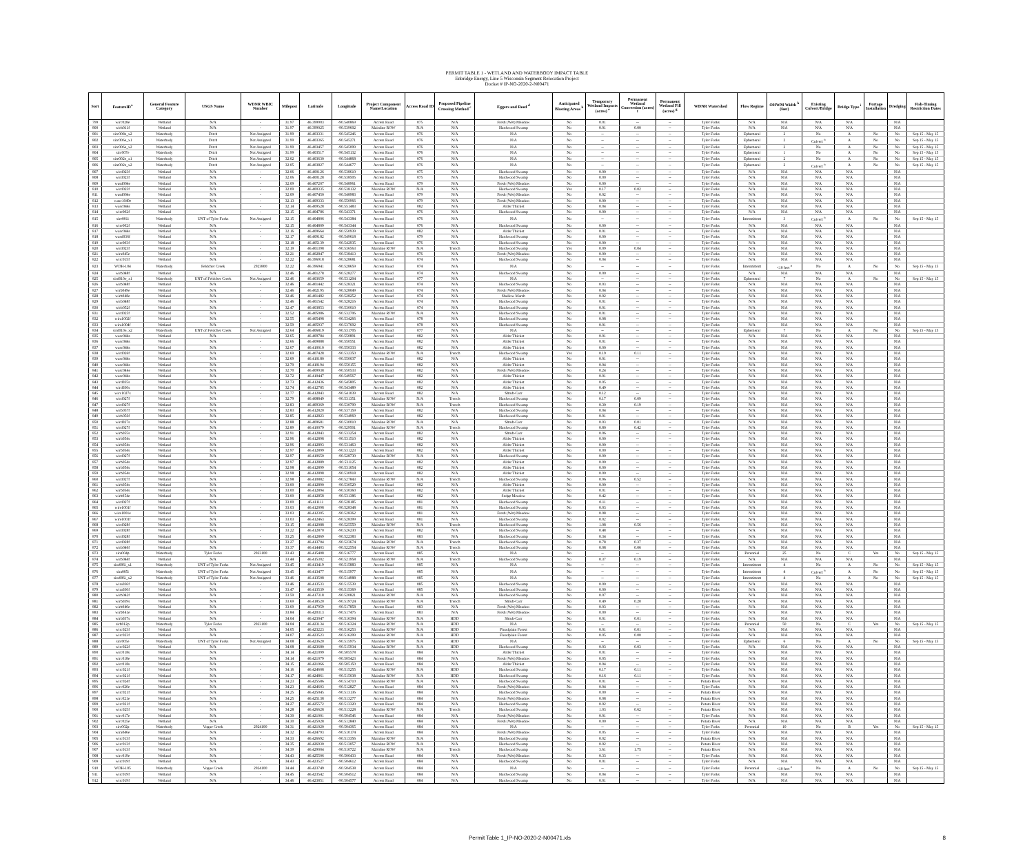PERMIT TABLE 1 - WETLAND AND WATERBODY IMPACT TABLE
Enbridge Energy, Line 5 Wisconsin Segment Relocation Project
Docket # IP-NO-2020-2-N00471
| Sort | FeatureID<sup>a</sup> | General Feature Category | USGS Name | WDNR WBIC Number | Milepost | Latitude | Longitude | Project Component Name/Location | Access Road ID | Proposed Pipeline Crossing Method <sup>c</sup> | Eggers and Reed <sup>d</sup> | Anticipated Blasting Areas <sup>b</sup> | Temporary Wetland Impacts (acres) <sup>e</sup> | Permanent Wetland Conversion (acres) <sup>f</sup> | Permanent Wetland Fill (acres) <sup>g</sup> | WDNR Watershed | Flow Regime | OHWM Width <sup>h</sup> (feet) | Existing Culvert/Bridge | Bridge Type <sup>i</sup> | Portage Installation | Dredging | Fish-Timing Restriction Dates |
| --- | --- | --- | --- | --- | --- | --- | --- | --- | --- | --- | --- | --- | --- | --- | --- | --- | --- | --- | --- | --- | --- | --- | --- |
| 799 | wirc028e | Wetland | N/A | - | 31.97 | 46.399903 | -90.540869 | Access Road | 075 | N/A | Fresh (Wet) Meadow | No | 0.01 | -- | -- | Tyler Forks | N/A | N/A | N/A | N/A | | N/A | |
| 800 | wirb011f | Wetland | N/A | - | 31.97 | 46.399025 | -90.539602 | Mainline ROW | N/A | N/A | Hardwood Swamp | No | 0.01 | 0.00 | -- | Tyler Forks | N/A | N/A | N/A | N/A | | N/A | |
| 801 | sirc008e_x2 | Waterbody | Ditch | Not Assigned | 31.99 | 46.403331 | -90.545246 | Access Road | 076 | N/A | N/A | No | -- | -- | -- | Tyler Forks | Ephemeral | 2 | No | A | No | No | Sep 15 - May 15 |
| 802 | sirc006e_x1 | Waterbody | Ditch | Not Assigned | 31.99 | 46.403365 | -90.545271 | Access Road | 076 | N/A | N/A | No | -- | -- | -- | Tyler Forks | Ephemeral | 2 | Culvert <sup>n</sup> | A | No | No | Sep 15 - May 15 |
| 803 | sirc006e_x2 | Waterbody | Ditch | Not Assigned | 31.99 | 46.403457 | -90.545099 | Access Road | 076 | N/A | N/A | No | -- | -- | -- | Tyler Forks | Ephemeral | 2 | No | A | No | No | Sep 15 - May 15 |
| 804 | sirc007e | Waterbody | Ditch | Not Assigned | 31.99 | 46.403517 | -90.545132 | Access Road | 076 | N/A | N/A | No | -- | -- | -- | Tyler Forks | Ephemeral | 1 | No | A | No | No | Sep 15 - May 15 |
| 805 | sire002e_x1 | Waterbody | Ditch | Not Assigned | 32.02 | 46.403630 | -90.544868 | Access Road | 076 | N/A | N/A | No | -- | -- | -- | Tyler Forks | Ephemeral | 2 | No | A | No | No | Sep 15 - May 15 |
| 806 | sire002e_x2 | Waterbody | Ditch | Not Assigned | 32.05 | 46.403827 | -90.544677 | Access Road | 076 | N/A | N/A | No | -- | -- | -- | Tyler Forks | Ephemeral | 2 | Culvert <sup>n</sup> | A | No | No | Sep 15 - May 15 |
| 807 | wird023f | Wetland | N/A | - | 32.06 | 46.400126 | -90.538610 | Access Road | 075 | N/A | Hardwood Swamp | No | 0.00 | -- | -- | Tyler Forks | N/A | N/A | N/A | N/A | | N/A | |
| 808 | wird023f | Wetland | N/A | - | 32.06 | 46.400128 | -90.538505 | Access Road | 075 | N/A | Hardwood Swamp | No | 0.00 | -- | -- | Tyler Forks | N/A | N/A | N/A | N/A | | N/A | |
| 809 | wasd004e | Wetland | N/A | - | 32.09 | 46.407207 | -90.548961 | Access Road | 079 | N/A | Fresh (Wet) Meadow | No | 0.00 | -- | -- | Tyler Forks | N/A | N/A | N/A | N/A | | N/A | |
| 810 | wird023f | Wetland | N/A | - | 32.09 | 46.400335 | -90.538132 | Mainline ROW | N/A | N/A | Hardwood Swamp | Yes | 0.17 | 0.02 | -- | Tyler Forks | N/A | N/A | N/A | N/A | | N/A | |
| 811 | wasd004e | Wetland | N/A | - | 32.09 | 46.407450 | -90.548983 | Access Road | 079 | N/A | Fresh (Wet) Meadow | No | 0.02 | -- | -- | Tyler Forks | N/A | N/A | N/A | N/A | | N/A | |
| 812 | wasc1049e | Wetland | N/A | - | 32.13 | 46.409333 | -90.550966 | Access Road | 079 | N/A | Fresh (Wet) Meadow | No | 0.00 | -- | -- | Tyler Forks | N/A | N/A | N/A | N/A | | N/A | |
| 813 | wasc044s | Wetland | N/A | - | 32.14 | 46.409528 | -90.551483 | Access Road | 082 | N/A | Alder Thicket | No | 0.04 | -- | -- | Tyler Forks | N/A | N/A | N/A | N/A | | N/A | |
| 814 | wire002f | Wetland | N/A | - | 32.15 | 46.404786 | -90.543371 | Access Road | 076 | N/A | Hardwood Swamp | No | 0.00 | -- | -- | Tyler Forks | N/A | N/A | N/A | N/A | | N/A | |
| 815 | sire001i | Waterbody | UNT of Tyler Forks | Not Assigned | 32.15 | 46.404806 | -90.543384 | Access Road | 076 | N/A | N/A | No | -- | -- | -- | Tyler Forks | Intermittent | 3 | Culvert <sup>n</sup> | A | No | No | Sep 15 - May 15 |
| 816 | wire002f | Wetland | N/A | - | 32.15 | 46.404809 | -90.543344 | Access Road | 076 | N/A | Hardwood Swamp | No | 0.00 | -- | -- | Tyler Forks | N/A | N/A | N/A | N/A | | N/A | |
| 817 | wasc044s | Wetland | N/A | - | 32.16 | 46.409664 | -90.550939 | Access Road | 082 | N/A | Alder Thicket | No | 0.01 | -- | -- | Tyler Forks | N/A | N/A | N/A | N/A | | N/A | |
| 818 | wasd036f | Wetland | N/A | - | 32.17 | 46.409182 | -90.549618 | Access Road | 079 | N/A | Hardwood Swamp | No | 0.00 | -- | -- | Tyler Forks | N/A | N/A | N/A | N/A | | N/A | |
| 819 | wire003f | Wetland | N/A | - | 32.18 | 46.405139 | -90.542935 | Access Road | 076 | N/A | Hardwood Swamp | No | 0.00 | -- | -- | Tyler Forks | N/A | N/A | N/A | N/A | | N/A | |
| 820 | wird023f | Wetland | N/A | - | 32.19 | 46.401398 | -90.536563 | Mainline ROW | N/A | Trench | Hardwood Swamp | Yes | 0.09 | 0.04 | -- | Tyler Forks | N/A | N/A | N/A | N/A | | N/A | |
| 821 | wira045e | Wetland | N/A | - | 32.21 | 46.402847 | -90.538413 | Access Road | 076 | N/A | Fresh (Wet) Meadow | No | 0.00 | -- | -- | Tyler Forks | N/A | N/A | N/A | N/A | | N/A | |
| 822 | wirc015f | Wetland | N/A | - | 32.22 | 46.396918 | -90.528681 | Access Road | 074 | N/A | Hardwood Swamp | No | 0.04 | -- | -- | Tyler Forks | N/A | N/A | N/A | N/A | | N/A | |
| 823 | WDH-104 | Waterbody | Feldcher Creek | 2923800 | 32.22 | 46.396941 | -90.528659 | Access Road | 074 | N/A | N/A | No | -- | -- | -- | Tyler Forks | Intermittent | <10 feet <sup>o</sup> | No | A | No | No | Sep 15 - May 15 |
| 824 | wirb048f | Wetland | N/A | - | 32.46 | 46.401278 | -90.528277 | Access Road | 074 | N/A | Hardwood Swamp | No | 0.00 | -- | -- | Tyler Forks | N/A | N/A | N/A | N/A | | N/A | |
| 825 | sird010e_x1 | Waterbody | UNT of Feldcher Creek | Not Assigned | 32.46 | 46.403659 | -90.531204 | Access Road | 077 | N/A | N/A | No | -- | -- | -- | Tyler Forks | Ephemeral | 7 | No | A | No | No | Sep 15 - May 15 |
| 826 | wirb048f | Wetland | N/A | - | 32.46 | 46.401442 | -90.528321 | Access Road | 074 | N/A | Hardwood Swamp | No | 0.03 | -- | -- | Tyler Forks | N/A | N/A | N/A | N/A | | N/A | |
| 827 | wirb049e | Wetland | N/A | - | 32.46 | 46.402195 | -90.528049 | Access Road | 074 | N/A | Fresh (Wet) Meadow | No | 0.04 | -- | -- | Tyler Forks | N/A | N/A | N/A | N/A | | N/A | |
| 828 | wirb048e | Wetland | N/A | - | 32.46 | 46.401482 | -90.528252 | Access Road | 074 | N/A | Shallow Marsh | No | 0.02 | -- | -- | Tyler Forks | N/A | N/A | N/A | N/A | | N/A | |
| 829 | wirb048f | Wetland | N/A | - | 32.46 | 46.401542 | -90.528216 | Access Road | 074 | N/A | Hardwood Swamp | No | 0.01 | -- | -- | Tyler Forks | N/A | N/A | N/A | N/A | | N/A | |
| 830 | wirb052f | Wetland | N/A | - | 32.47 | 46.403853 | -90.530010 | Access Road | 074 | N/A | Hardwood Swamp | No | 0.01 | -- | -- | Tyler Forks | N/A | N/A | N/A | N/A | | N/A | |
| 831 | wird025f | Wetland | N/A | - | 32.52 | 46.405086 | -90.532706 | Mainline ROW | N/A | N/A | Hardwood Swamp | No | 0.01 | -- | -- | Tyler Forks | N/A | N/A | N/A | N/A | | N/A | |
| 832 | wira1002f | Wetland | N/A | - | 32.55 | 46.405498 | -90.534266 | Access Road | 078 | N/A | Hardwood Swamp | No | 0.08 | -- | -- | Tyler Forks | N/A | N/A | N/A | N/A | | N/A | |
| 833 | wira1004f | Wetland | N/A | - | 32.59 | 46.405937 | -90.537692 | Access Road | 078 | N/A | Hardwood Swamp | No | 0.01 | -- | -- | Tyler Forks | N/A | N/A | N/A | N/A | | N/A | |
| 834 | sird010e_x2 | Waterbody | UNT of Feldcher Creek | Not Assigned | 32.64 | 46.406819 | -90.531705 | Access Road | 077 | N/A | N/A | No | -- | -- | -- | Tyler Forks | Ephemeral | 7 | No | A | No | No | Sep 15 - May 15 |
| 835 | wasc044s | Wetland | N/A | - | 32.65 | 46.409784 | -90.550891 | Access Road | 082 | N/A | Alder Thicket | No | 0.01 | -- | -- | Tyler Forks | N/A | N/A | N/A | N/A | | N/A | |
| 836 | wasc044s | Wetland | N/A | - | 32.66 | 46.409888 | -90.550551 | Access Road | 082 | N/A | Alder Thicket | No | 0.01 | -- | -- | Tyler Forks | N/A | N/A | N/A | N/A | | N/A | |
| 837 | wasc044s | Wetland | N/A | - | 32.67 | 46.410010 | -90.550333 | Access Road | 082 | N/A | Alder Thicket | No | 0.00 | -- | -- | Tyler Forks | N/A | N/A | N/A | N/A | | N/A | |
| 838 | wird026f | Wetland | N/A | - | 32.69 | 46.407428 | -90.532350 | Mainline ROW | N/A | Trench | Hardwood Swamp | Yes | 0.19 | 0.11 | -- | Tyler Forks | N/A | N/A | N/A | N/A | | N/A | |
| 839 | wasc044s | Wetland | N/A | - | 32.69 | 46.410180 | -90.550037 | Access Road | 082 | N/A | Alder Thicket | No | 0.01 | -- | -- | Tyler Forks | N/A | N/A | N/A | N/A | | N/A | |
| 840 | wasc044s | Wetland | N/A | - | 32.70 | 46.410194 | -90.550155 | Access Road | 082 | N/A | Alder Thicket | No | 0.04 | -- | -- | Tyler Forks | N/A | N/A | N/A | N/A | | N/A | |
| 841 | wasc044e | Wetland | N/A | - | 32.70 | 46.409938 | -90.550533 | Access Road | 082 | N/A | Fresh (Wet) Meadow | No | 0.24 | -- | -- | Tyler Forks | N/A | N/A | N/A | N/A | | N/A | |
| 842 | wasc044s | Wetland | N/A | - | 32.72 | 46.410447 | -90.549567 | Access Road | 082 | N/A | Alder Thicket | No | 0.01 | -- | -- | Tyler Forks | N/A | N/A | N/A | N/A | | N/A | |
| 843 | wird035s | Wetland | N/A | - | 32.73 | 46.412436 | -90.545805 | Access Road | 082 | N/A | Alder Thicket | No | 0.05 | -- | -- | Tyler Forks | N/A | N/A | N/A | N/A | | N/A | |
| 844 | wird036s | Wetland | N/A | - | 32.74 | 46.412785 | -90.543489 | Access Road | 082 | N/A | Alder Thicket | No | 0.49 | -- | -- | Tyler Forks | N/A | N/A | N/A | N/A | | N/A | |
| 845 | wirc1027s | Wetland | N/A | - | 32.77 | 46.412843 | -90.541039 | Access Road | 082 | N/A | Shrub-Carr | No | 0.12 | -- | -- | Tyler Forks | N/A | N/A | N/A | N/A | | N/A | |
| 846 | wird027f | Wetland | N/A | - | 32.79 | 46.408849 | -90.531351 | Mainline ROW | N/A | Trench | Hardwood Swamp | No | 0.17 | 0.09 | -- | Tyler Forks | N/A | N/A | N/A | N/A | | N/A | |
| 847 | wird027f | Wetland | N/A | - | 32.83 | 46.409369 | -90.530709 | Mainline ROW | N/A | Trench | Hardwood Swamp | No | 0.30 | 0.19 | -- | Tyler Forks | N/A | N/A | N/A | N/A | | N/A | |
| 848 | wirb057f | Wetland | N/A | - | 32.83 | 46.412820 | -90.537159 | Access Road | 082 | N/A | Hardwood Swamp | No | 0.04 | -- | -- | Tyler Forks | N/A | N/A | N/A | N/A | | N/A | |
| 849 | wirb056f | Wetland | N/A | - | 32.85 | 46.412823 | -90.534969 | Access Road | 082 | N/A | Hardwood Swamp | No | 0.01 | -- | -- | Tyler Forks | N/A | N/A | N/A | N/A | | N/A | |
| 850 | wird027s | Wetland | N/A | - | 32.88 | 46.409681 | -90.530010 | Mainline ROW | N/A | N/A | Shrub-Carr | No | 0.03 | 0.01 | -- | Tyler Forks | N/A | N/A | N/A | N/A | | N/A | |
| 851 | wird027f | Wetland | N/A | - | 32.89 | 46.410079 | -90.529501 | Mainline ROW | N/A | Trench | Hardwood Swamp | No | 0.80 | 0.42 | -- | Tyler Forks | N/A | N/A | N/A | N/A | | N/A | |
| 852 | wirb055s | Wetland | N/A | - | 32.91 | 46.412843 | -90.533254 | Access Road | 082 | N/A | Shrub-Carr | No | 0.06 | -- | -- | Tyler Forks | N/A | N/A | N/A | N/A | | N/A | |
| 853 | wirb054s | Wetland | N/A | - | 32.96 | 46.412898 | -90.531510 | Access Road | 082 | N/A | Alder Thicket | No | 0.00 | -- | -- | Tyler Forks | N/A | N/A | N/A | N/A | | N/A | |
| 854 | wirb054s | Wetland | N/A | - | 32.96 | 46.412893 | -90.531463 | Access Road | 082 | N/A | Alder Thicket | No | 0.00 | -- | -- | Tyler Forks | N/A | N/A | N/A | N/A | | N/A | |
| 855 | wirb054s | Wetland | N/A | - | 32.97 | 46.412899 | -90.531223 | Access Road | 082 | N/A | Alder Thicket | No | 0.00 | -- | -- | Tyler Forks | N/A | N/A | N/A | N/A | | N/A | |
| 856 | wird027f | Wetland | N/A | - | 32.97 | 46.410650 | -90.528730 | Mainline ROW | N/A | N/A | Hardwood Swamp | No | 0.00 | -- | -- | Tyler Forks | N/A | N/A | N/A | N/A | | N/A | |
| 857 | wirb054s | Wetland | N/A | - | 32.97 | 46.412889 | -90.531125 | Access Road | 082 | N/A | Alder Thicket | No | 0.00 | -- | -- | Tyler Forks | N/A | N/A | N/A | N/A | | N/A | |
| 858 | wirb054s | Wetland | N/A | - | 32.98 | 46.412899 | -90.531054 | Access Road | 082 | N/A | Alder Thicket | No | 0.00 | -- | -- | Tyler Forks | N/A | N/A | N/A | N/A | | N/A | |
| 859 | wirb054s | Wetland | N/A | - | 32.98 | 46.412898 | -90.530918 | Access Road | 082 | N/A | Alder Thicket | No | 0.00 | -- | -- | Tyler Forks | N/A | N/A | N/A | N/A | | N/A | |
| 860 | wird027f | Wetland | N/A | - | 32.98 | 46.410882 | -90.527843 | Mainline ROW | N/A | Trench | Hardwood Swamp | No | 0.96 | 0.52 | -- | Tyler Forks | N/A | N/A | N/A | N/A | | N/A | |
| 861 | wirb054s | Wetland | N/A | - | 33.00 | 46.412890 | -90.530529 | Access Road | 082 | N/A | Alder Thicket | No | 0.00 | -- | -- | Tyler Forks | N/A | N/A | N/A | N/A | | N/A | |
| 862 | wirb054s | Wetland | N/A | - | 33.00 | 46.412894 | -90.530360 | Access Road | 082 | N/A | Alder Thicket | No | 0.01 | -- | -- | Tyler Forks | N/A | N/A | N/A | N/A | | N/A | |
| 863 | wirb054e | Wetland | N/A | - | 33.00 | 46.412858 | -90.531386 | Access Road | 082 | N/A | Sedge Meadow | No | 0.42 | -- | -- | Tyler Forks | N/A | N/A | N/A | N/A | | N/A | |
| 864 | wird027f | Wetland | N/A | - | 33.00 | 46.411111 | -90.528185 | Access Road | 081 | N/A | Hardwood Swamp | No | 0.11 | -- | -- | Tyler Forks | N/A | N/A | N/A | N/A | | N/A | |
| 865 | wire1001f | Wetland | N/A | - | 33.03 | 46.412098 | -90.528348 | Access Road | 081 | N/A | Hardwood Swamp | No | 0.03 | -- | -- | Tyler Forks | N/A | N/A | N/A | N/A | | N/A | |
| 866 | wire1001e | Wetland | N/A | - | 33.03 | 46.412305 | -90.528362 | Access Road | 081 | N/A | Fresh (Wet) Meadow | No | 0.08 | -- | -- | Tyler Forks | N/A | N/A | N/A | N/A | | N/A | |
| 867 | wire1001f | Wetland | N/A | - | 33.03 | 46.412463 | -90.528399 | Access Road | 081 | N/A | Hardwood Swamp | No | 0.02 | -- | -- | Tyler Forks | N/A | N/A | N/A | N/A | | N/A | |
| 868 | wird028f | Wetland | N/A | - | 33.15 | 46.412088 | -90.525559 | Mainline ROW | N/A | Trench | Hardwood Swamp | No | 1.08 | 0.56 | -- | Tyler Forks | N/A | N/A | N/A | N/A | | N/A | |
| 869 | wird028f | Wetland | N/A | - | 33.22 | 46.412870 | -90.526230 | Access Road | 082 | N/A | Hardwood Swamp | No | 0.48 | -- | -- | Tyler Forks | N/A | N/A | N/A | N/A | | N/A | |
| 870 | wird028f | Wetland | N/A | - | 33.25 | 46.412869 | -90.522383 | Access Road | 083 | N/A | Hardwood Swamp | No | 0.34 | -- | -- | Tyler Forks | N/A | N/A | N/A | N/A | | N/A | |
| 871 | wird028f | Wetland | N/A | - | 33.27 | 46.413704 | -90.523674 | Mainline ROW | N/A | Trench | Hardwood Swamp | No | 0.78 | 0.37 | -- | Tyler Forks | N/A | N/A | N/A | N/A | | N/A | |
| 872 | wirb046f | Wetland | N/A | - | 33.37 | 46.414403 | -90.522554 | Mainline ROW | N/A | Trench | Hardwood Swamp | No | 0.08 | 0.06 | -- | Tyler Forks | N/A | N/A | N/A | N/A | | N/A | |
| 873 | sira004p | Waterbody | Tyler Forks | 2923100 | 33.43 | 46.415408 | -90.516777 | Access Road | 085 | N/A | N/A | No | -- | -- | -- | Tyler Forks | Perennial | 25 | No | C | Yes | No | Sep 15 - May 15 |
| 874 | wirb044f | Wetland | N/A | - | 33.44 | 46.415302 | -90.521958 | Mainline ROW | N/A | Trench | Hardwood Swamp | No | 0.37 | 0.19 | -- | Tyler Forks | N/A | N/A | N/A | N/A | | N/A | |
| 875 | sira006i_x1 | Waterbody | UNT of Tyler Forks | Not Assigned | 33.45 | 46.413419 | -90.515883 | Access Road | 085 | N/A | N/A | No | -- | -- | -- | Tyler Forks | Intermittent | 4 | No | A | No | No | Sep 15 - May 15 |
| 876 | sira005i | Waterbody | UNT of Tyler Forks | Not Assigned | 33.45 | 46.413477 | -90.515977 | Access Road | 085 | N/A | N/A | No | -- | -- | -- | Tyler Forks | Intermittent | 4 | Culvert <sup>n</sup> | A | No | No | Sep 15 - May 15 |
| 877 | sira006i_x2 | Waterbody | UNT of Tyler Forks | Not Assigned | 33.46 | 46.413508 | -90.514988 | Access Road | 085 | N/A | N/A | No | -- | -- | -- | Tyler Forks | Intermittent | 4 | No | A | No | No | Sep 15 - May 15 |
| 878 | wira036f | Wetland | N/A | - | 33.46 | 46.413533 | -90.515539 | Access Road | 085 | N/A | Hardwood Swamp | No | 0.00 | -- | -- | Tyler Forks | N/A | N/A | N/A | N/A | | N/A | |
| 879 | wira036f | Wetland | N/A | - | 33.47 | 46.413539 | -90.515369 | Access Road | 085 | N/A | Hardwood Swamp | No | 0.00 | -- | -- | Tyler Forks | N/A | N/A | N/A | N/A | | N/A | |
| 880 | wirb042f | Wetland | N/A | - | 33.59 | 46.417318 | -90.520821 | Mainline ROW | N/A | N/A | Hardwood Swamp | No | 0.07 | -- | -- | Tyler Forks | N/A | N/A | N/A | N/A | | N/A | |
| 881 | wirb039s | Wetland | N/A | - | 33.69 | 46.418520 | -90.519724 | Mainline ROW | N/A | Trench | Shrub-Carr | No | 0.49 | 0.20 | -- | Tyler Forks | N/A | N/A | N/A | N/A | | N/A | |
| 882 | wirb040e | Wetland | N/A | - | 33.69 | 46.417959 | -90.517858 | Access Road | 083 | N/A | Fresh (Wet) Meadow | No | 0.03 | -- | -- | Tyler Forks | N/A | N/A | N/A | N/A | | N/A | |
| 883 | wirb041e | Wetland | N/A | - | 33.84 | 46.420313 | -90.517475 | Access Road | 083 | N/A | Fresh (Wet) Meadow | No | 0.00 | -- | -- | Tyler Forks | N/A | N/A | N/A | N/A | | N/A | |
| 884 | wirb037s | Wetland | N/A | - | 34.04 | 46.423047 | -90.516394 | Mainline ROW | N/A | HDD | Shrub-Carr | No | 0.01 | 0.01 | -- | Tyler Forks | N/A | N/A | N/A | N/A | | N/A | |
| 885 | sirb012p | Waterbody | Tyler Forks | 2923100 | 34.04 | 46.423134 | -90.516324 | Mainline ROW | N/A | HDD | N/A | No | -- | -- | -- | Tyler Forks | Perennial | 50 | No | C | Yes | No | Sep 15 - May 15 |
| 886 | wirc023f | Wetland | N/A | - | 34.05 | 46.423223 | -90.516253 | Mainline ROW | N/A | HDD | Floodplain Forest | No | 0.01 | 0.01 | -- | Tyler Forks | N/A | N/A | N/A | N/A | | N/A | |
| 887 | wirc023f | Wetland | N/A | - | 34.07 | 46.423523 | -90.516299 | Mainline ROW | N/A | HDD | Floodplain Forest | No | 0.05 | 0.00 | -- | Tyler Forks | N/A | N/A | N/A | N/A | | N/A | |
| 888 | sirc005e | Waterbody | UNT of Tyler Forks | Not Assigned | 34.08 | 46.423620 | -90.515975 | Mainline ROW | N/A | HDD | N/A | No | -- | -- | -- | Tyler Forks | Ephemeral | 6 | No | A | No | No | Sep 15 - May 15 |
| 889 | wirc022f | Wetland | N/A | - | 34.08 | 46.423680 | -90.515934 | Mainline ROW | N/A | HDD | Hardwood Swamp | No | 0.03 | 0.03 | -- | Tyler Forks | N/A | N/A | N/A | N/A | | N/A | |
| 890 | wirc018s | Wetland | N/A | - | 34.14 | 46.421099 | -90.505578 | Access Road | 084 | N/A | Alder Thicket | No | 0.01 | -- | -- | Tyler Forks | N/A | N/A | N/A | N/A | | N/A | |
| 891 | wirc018e | Wetland | N/A | - | 34.14 | 46.421079 | -90.505423 | Access Road | 084 | N/A | Fresh (Wet) Meadow | No | 0.05 | -- | -- | Tyler Forks | N/A | N/A | N/A | N/A | | N/A | |
| 892 | wirc018s | Wetland | N/A | - | 34.15 | 46.421066 | -90.505150 | Access Road | 084 | N/A | Alder Thicket | No | 0.04 | -- | -- | Tyler Forks | N/A | N/A | N/A | N/A | | N/A | |
| 893 | wirc021f | Wetland | N/A | - | 34.16 | 46.424608 | -90.515255 | Mainline ROW | N/A | HDD | Hardwood Swamp | No | 0.17 | 0.11 | -- | Tyler Forks | N/A | N/A | N/A | N/A | | N/A | |
| 894 | wirc021f | Wetland | N/A | - | 34.17 | 46.424861 | -90.515038 | Mainline ROW | N/A | HDD | Hardwood Swamp | No | 0.16 | 0.11 | -- | Tyler Forks | N/A | N/A | N/A | N/A | | N/A | |
| 895 | wirc024f | Wetland | N/A | - | 34.23 | 46.425586 | -90.514710 | Mainline ROW | N/A | N/A | Hardwood Swamp | No | 0.01 | -- | -- | Potato River | N/A | N/A | N/A | N/A | | N/A | |
| 896 | wirc020e | Wetland | N/A | - | 34.23 | 46.424603 | -90.512827 | Access Road | 084 | N/A | Fresh (Wet) Meadow | No | 0.04 | -- | -- | Tyler Forks | N/A | N/A | N/A | N/A | | N/A | |
| 897 | wirc021f | Wetland | N/A | - | 34.25 | 46.425045 | -90.513136 | Access Road | 084 | N/A | Hardwood Swamp | No | 0.00 | -- | -- | Potato River | N/A | N/A | N/A | N/A | | N/A | |
| 898 | wirc021e | Wetland | N/A | - | 34.25 | 46.425138 | -90.513277 | Access Road | 084 | N/A | Fresh (Wet) Meadow | No | 0.08 | -- | -- | Potato River | N/A | N/A | N/A | N/A | | N/A | |
| 899 | wirc021f | Wetland | N/A | - | 34.27 | 46.425572 | -90.513320 | Access Road | 084 | N/A | Hardwood Swamp | No | 0.02 | -- | -- | Potato River | N/A | N/A | N/A | N/A | | N/A | |
| 900 | wirc025f | Wetland | N/A | - | 34.28 | 46.426628 | -90.513228 | Mainline ROW | N/A | Trench | Hardwood Swamp | No | 1.03 | 0.62 | -- | Potato River | N/A | N/A | N/A | N/A | | N/A | |
| 901 | wirc017e | Wetland | N/A | - | 34.30 | 46.421001 | -90.504546 | Access Road | 084 | N/A | Fresh (Wet) Meadow | No | 0.01 | -- | -- | Tyler Forks | N/A | N/A | N/A | N/A | | N/A | |
| 902 | wirc025e | Wetland | N/A | - | 34.30 | 46.425928 | -90.512840 | Access Road | 084 | N/A | Fresh (Wet) Meadow | No | 0.00 | -- | -- | Potato River | N/A | N/A | N/A | N/A | | N/A | |
| 903 | sirc002p | Waterbody | Vogue Creek | 2924100 | 34.31 | 46.421020 | -90.504365 | Access Road | 084 | N/A | N/A | No | -- | -- | -- | Tyler Forks | Perennial | 10 | No | B | Yes | No | Sep 15 - May 15 |
| 904 | wira046e | Wetland | N/A | - | 34.32 | 46.424793 | -90.510174 | Access Road | 084 | N/A | Fresh (Wet) Meadow | No | 0.05 | -- | -- | Tyler Forks | N/A | N/A | N/A | N/A | | N/A | |
| 905 | wirc013f | Wetland | N/A | - | 34.33 | 46.426692 | -90.513356 | Mainline ROW | N/A | N/A | Hardwood Swamp | No | 0.02 | -- | -- | Potato River | N/A | N/A | N/A | N/A | | N/A | |
| 906 | wirc013f | Wetland | N/A | - | 34.35 | 46.426930 | -90.513057 | Mainline ROW | N/A | N/A | Hardwood Swamp | No | 0.02 | -- | -- | Potato River | N/A | N/A | N/A | N/A | | N/A | |
| 907 | wirc013f | Wetland | N/A | - | 34.39 | 46.429004 | -90.510722 | Mainline ROW | N/A | Trench | Hardwood Swamp | No | 3.61 | 1.75 | -- | Potato River | N/A | N/A | N/A | N/A | | N/A | |
| 908 | wirc019e | Wetland | N/A | - | 34.43 | 46.425506 | -90.506433 | Access Road | 084 | N/A | Fresh (Wet) Meadow | No | 0.33 | -- | -- | Tyler Forks | N/A | N/A | N/A | N/A | | N/A | |
| 909 | wirc019f | Wetland | N/A | - | 34.43 | 46.423527 | -90.504612 | Access Road | 084 | N/A | Hardwood Swamp | No | 0.01 | -- | -- | Tyler Forks | N/A | N/A | N/A | N/A | | N/A | |
| 910 | WDH-105 | Waterbody | Vogue Creek | 2924100 | 34.44 | 46.423749 | -90.504538 | Access Road | 084 | N/A | N/A | No | -- | -- | -- | Tyler Forks | Perennial | <10 feet <sup>o</sup> | No | A | No | No | Sep 15 - May 15 |
| 911 | wirc019f | Wetland | N/A | - | 34.45 | 46.423542 | -90.504512 | Access Road | 084 | N/A | Hardwood Swamp | No | 0.04 | -- | -- | Tyler Forks | N/A | N/A | N/A | N/A | | N/A | |
| 912 | wirc019f | Wetland | N/A | - | 34.46 | 46.423851 | -90.504577 | Access Road | 084 | N/A | Hardwood Swamp | No | 0.01 | -- | -- | Tyler Forks | N/A | N/A | N/A | N/A | | N/A | |
Permit Table 1_IP-NO-2020-2-N00471.xls 8